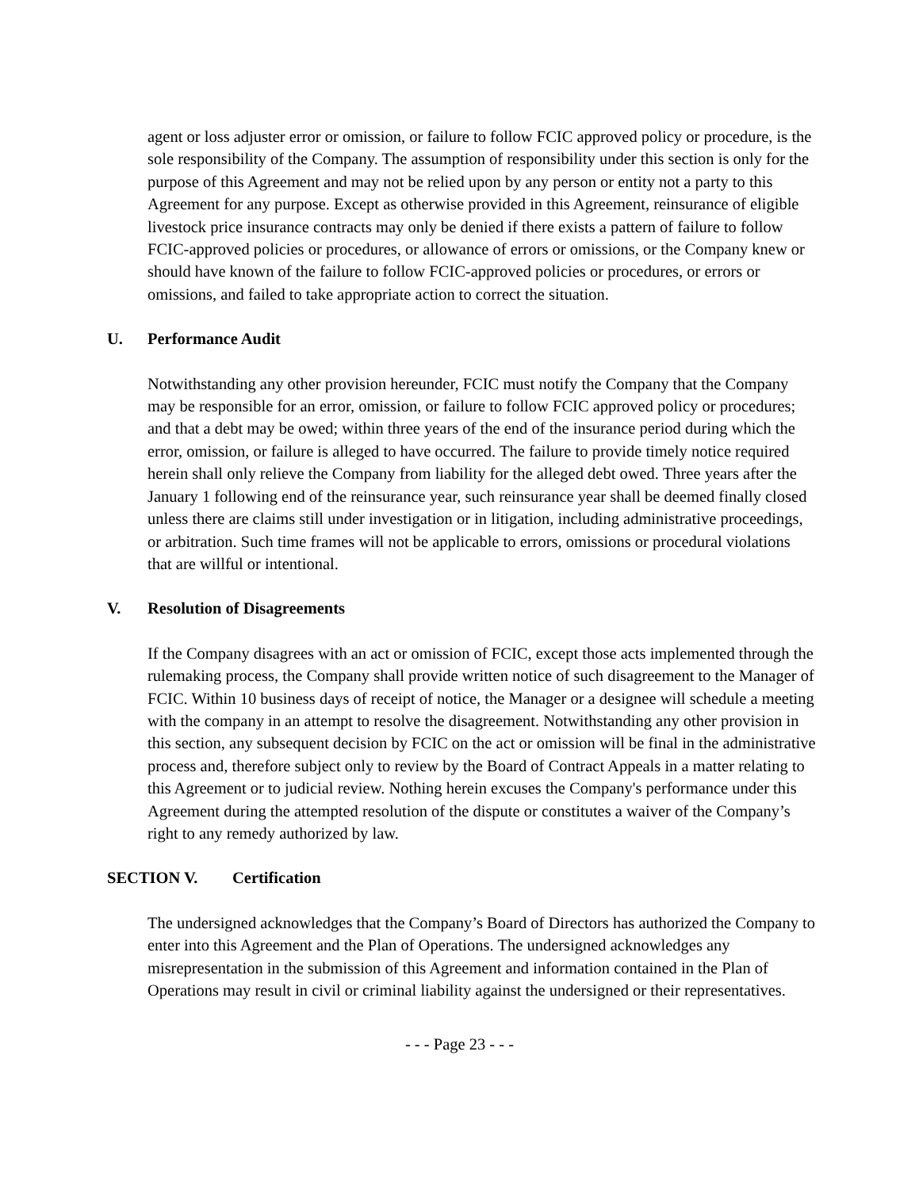agent or loss adjuster error or omission, or failure to follow FCIC approved policy or procedure, is the sole responsibility of the Company. The assumption of responsibility under this section is only for the purpose of this Agreement and may not be relied upon by any person or entity not a party to this Agreement for any purpose. Except as otherwise provided in this Agreement, reinsurance of eligible livestock price insurance contracts may only be denied if there exists a pattern of failure to follow FCIC-approved policies or procedures, or allowance of errors or omissions, or the Company knew or should have known of the failure to follow FCIC-approved policies or procedures, or errors or omissions, and failed to take appropriate action to correct the situation.
U. Performance Audit
Notwithstanding any other provision hereunder, FCIC must notify the Company that the Company may be responsible for an error, omission, or failure to follow FCIC approved policy or procedures; and that a debt may be owed; within three years of the end of the insurance period during which the error, omission, or failure is alleged to have occurred. The failure to provide timely notice required herein shall only relieve the Company from liability for the alleged debt owed. Three years after the January 1 following end of the reinsurance year, such reinsurance year shall be deemed finally closed unless there are claims still under investigation or in litigation, including administrative proceedings, or arbitration. Such time frames will not be applicable to errors, omissions or procedural violations that are willful or intentional.
V. Resolution of Disagreements
If the Company disagrees with an act or omission of FCIC, except those acts implemented through the rulemaking process, the Company shall provide written notice of such disagreement to the Manager of FCIC. Within 10 business days of receipt of notice, the Manager or a designee will schedule a meeting with the company in an attempt to resolve the disagreement. Notwithstanding any other provision in this section, any subsequent decision by FCIC on the act or omission will be final in the administrative process and, therefore subject only to review by the Board of Contract Appeals in a matter relating to this Agreement or to judicial review. Nothing herein excuses the Company's performance under this Agreement during the attempted resolution of the dispute or constitutes a waiver of the Company’s right to any remedy authorized by law.
SECTION V. Certification
The undersigned acknowledges that the Company’s Board of Directors has authorized the Company to enter into this Agreement and the Plan of Operations. The undersigned acknowledges any misrepresentation in the submission of this Agreement and information contained in the Plan of Operations may result in civil or criminal liability against the undersigned or their representatives.
- - - Page 23 - - -